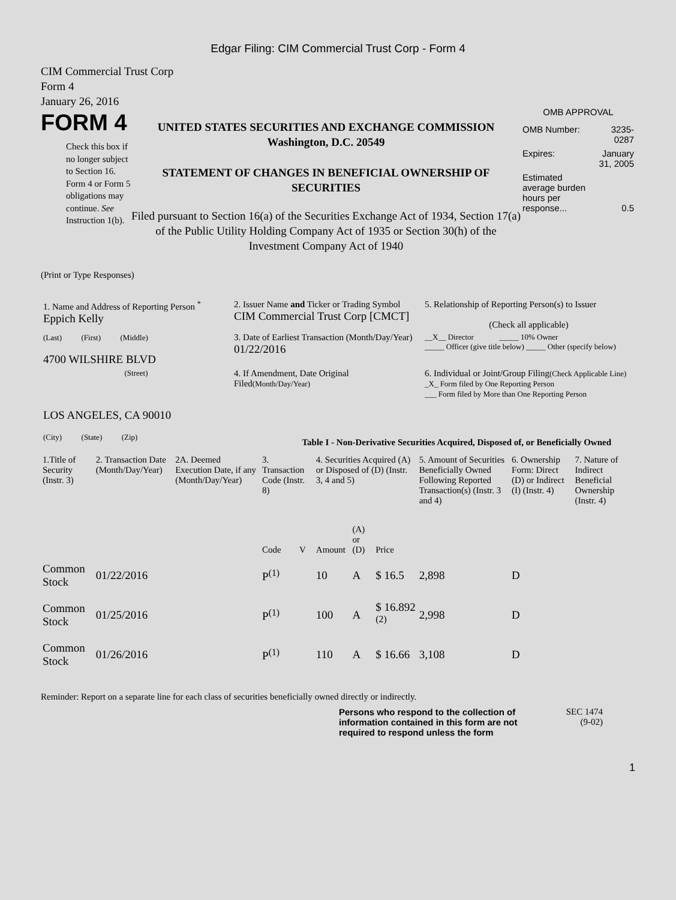Edgar Filing: CIM Commercial Trust Corp - Form 4
CIM Commercial Trust Corp
Form 4
January 26, 2016
FORM 4
Check this box if no longer subject to Section 16. Form 4 or Form 5 obligations may continue. See Instruction 1(b).
UNITED STATES SECURITIES AND EXCHANGE COMMISSION
Washington, D.C. 20549
STATEMENT OF CHANGES IN BENEFICIAL OWNERSHIP OF SECURITIES
Filed pursuant to Section 16(a) of the Securities Exchange Act of 1934, Section 17(a) of the Public Utility Holding Company Act of 1935 or Section 30(h) of the Investment Company Act of 1940
OMB APPROVAL
| OMB Number: | 3235-0287 |
| Expires: | January 31, 2005 |
| Estimated average burden hours per response... | 0.5 |
(Print or Type Responses)
| 1. Name and Address of Reporting Person <sup>*</sup> Eppich Kelly | 2. Issuer Name and Ticker or Trading Symbol CIM Commercial Trust Corp [CMCT] | 5. Relationship of Reporting Person(s) to Issuer (Check all applicable) |
| (Last) (First) (Middle) 4700 WILSHIRE BLVD | 3. Date of Earliest Transaction (Month/Day/Year) 01/22/2016 | __X__ Director _____ 10% Owner _____ Officer (give title below) _____ Other (specify below) |
| (Street) LOS ANGELES, CA 90010 (City) (State) (Zip) | 4. If Amendment, Date Original Filed (Month/Day/Year) | 6. Individual or Joint/Group Filing (Check Applicable Line) _X_ Form filed by One Reporting Person ___ Form filed by More than One Reporting Person |
Table I - Non-Derivative Securities Acquired, Disposed of, or Beneficially Owned
| 1.Title of Security (Instr. 3) | 2. Transaction Date (Month/Day/Year) | 2A. Deemed Execution Date, if any (Month/Day/Year) | 3. Transaction Code (Instr. 8) | | 4. Securities Acquired (A) or Disposed of (D) (Instr. 3, 4 and 5) | | | 5. Amount of Securities Beneficially Owned Following Reported Transaction(s) (Instr. 3 and 4) | 6. Ownership Form: Direct (D) or Indirect (I) (Instr. 4) | 7. Nature of Indirect Beneficial Ownership (Instr. 4) |
| --- | --- | --- | --- | --- | --- | --- | --- | --- | --- | --- |
| | | | Code | V | Amount | (A) or (D) | Price | | | |
| Common Stock | 01/22/2016 | | P<sup>(1)</sup> | | 10 | A | $ 16.5 | 2,898 | D | |
| Common Stock | 01/25/2016 | | P<sup>(1)</sup> | | 100 | A | $ 16.892 <sup>(2)</sup> | 2,998 | D | |
| Common Stock | 01/26/2016 | | P<sup>(1)</sup> | | 110 | A | $ 16.66 | 3,108 | D | |
Reminder: Report on a separate line for each class of securities beneficially owned directly or indirectly.
Persons who respond to the collection of information contained in this form are not required to respond unless the form
SEC 1474
(9-02)
1